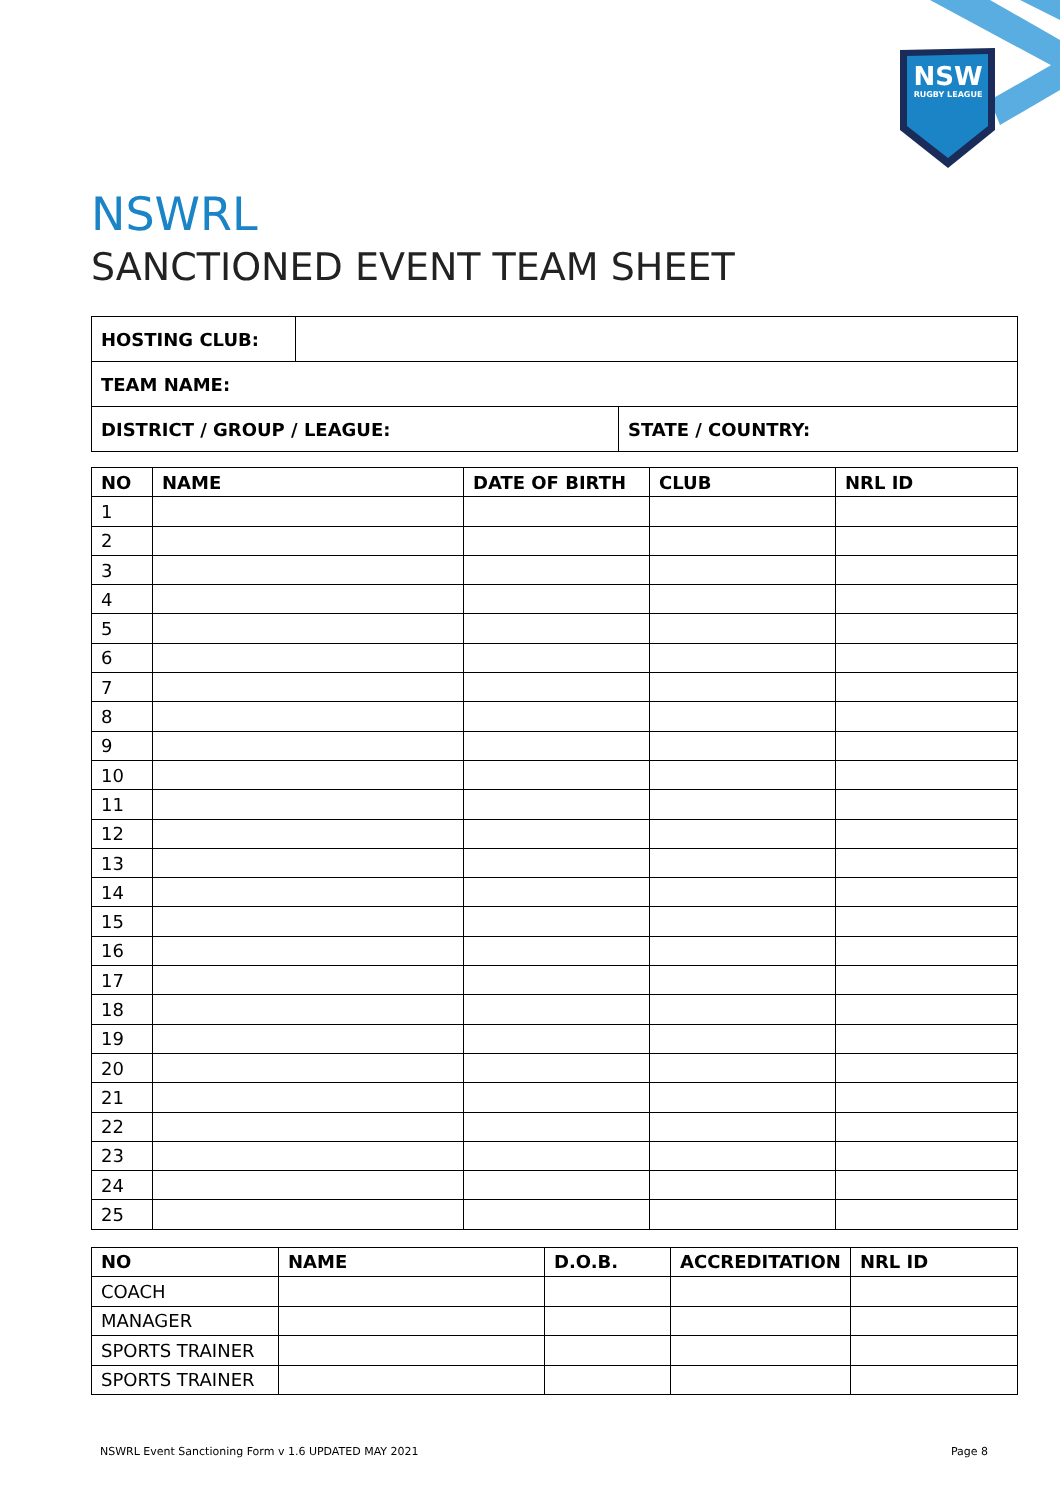NSW
RUGBY LEAGUE
NSWRL
SANCTIONED EVENT TEAM SHEET
| HOSTING CLUB: | | |
| TEAM NAME: | | |
| DISTRICT / GROUP / LEAGUE: | | STATE / COUNTRY: |
| NO | NAME | DATE OF BIRTH | CLUB | NRL ID |
| --- | --- | --- | --- | --- |
| 1 | | | | |
| 2 | | | | |
| 3 | | | | |
| 4 | | | | |
| 5 | | | | |
| 6 | | | | |
| 7 | | | | |
| 8 | | | | |
| 9 | | | | |
| 10 | | | | |
| 11 | | | | |
| 12 | | | | |
| 13 | | | | |
| 14 | | | | |
| 15 | | | | |
| 16 | | | | |
| 17 | | | | |
| 18 | | | | |
| 19 | | | | |
| 20 | | | | |
| 21 | | | | |
| 22 | | | | |
| 23 | | | | |
| 24 | | | | |
| 25 | | | | |
| NO | NAME | D.O.B. | ACCREDITATION | NRL ID |
| --- | --- | --- | --- | --- |
| COACH | | | | |
| MANAGER | | | | |
| SPORTS TRAINER | | | | |
| SPORTS TRAINER | | | | |
NSWRL Event Sanctioning Form v 1.6 UPDATED MAY 2021 Page 8